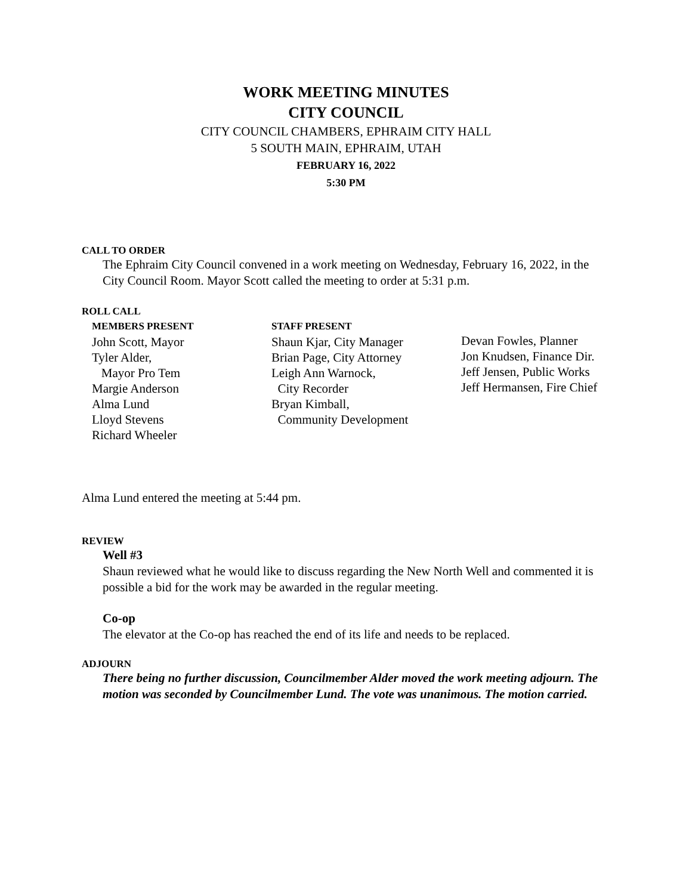WORK MEETING MINUTES
CITY COUNCIL
CITY COUNCIL CHAMBERS, EPHRAIM CITY HALL
5 SOUTH MAIN, EPHRAIM, UTAH
FEBRUARY 16, 2022
5:30 PM
CALL TO ORDER
The Ephraim City Council convened in a work meeting on Wednesday, February 16, 2022, in the City Council Room. Mayor Scott called the meeting to order at 5:31 p.m.
ROLL CALL
MEMBERS PRESENT
John Scott, Mayor
Tyler Alder,
Mayor Pro Tem
Margie Anderson
Alma Lund
Lloyd Stevens
Richard Wheeler
STAFF PRESENT
Shaun Kjar, City Manager
Brian Page, City Attorney
Leigh Ann Warnock,
City Recorder
Bryan Kimball,
Community Development
Devan Fowles, Planner
Jon Knudsen, Finance Dir.
Jeff Jensen, Public Works
Jeff Hermansen, Fire Chief
Alma Lund entered the meeting at 5:44 pm.
REVIEW
Well #3
Shaun reviewed what he would like to discuss regarding the New North Well and commented it is possible a bid for the work may be awarded in the regular meeting.
Co-op
The elevator at the Co-op has reached the end of its life and needs to be replaced.
ADJOURN
There being no further discussion, Councilmember Alder moved the work meeting adjourn. The motion was seconded by Councilmember Lund. The vote was unanimous. The motion carried.